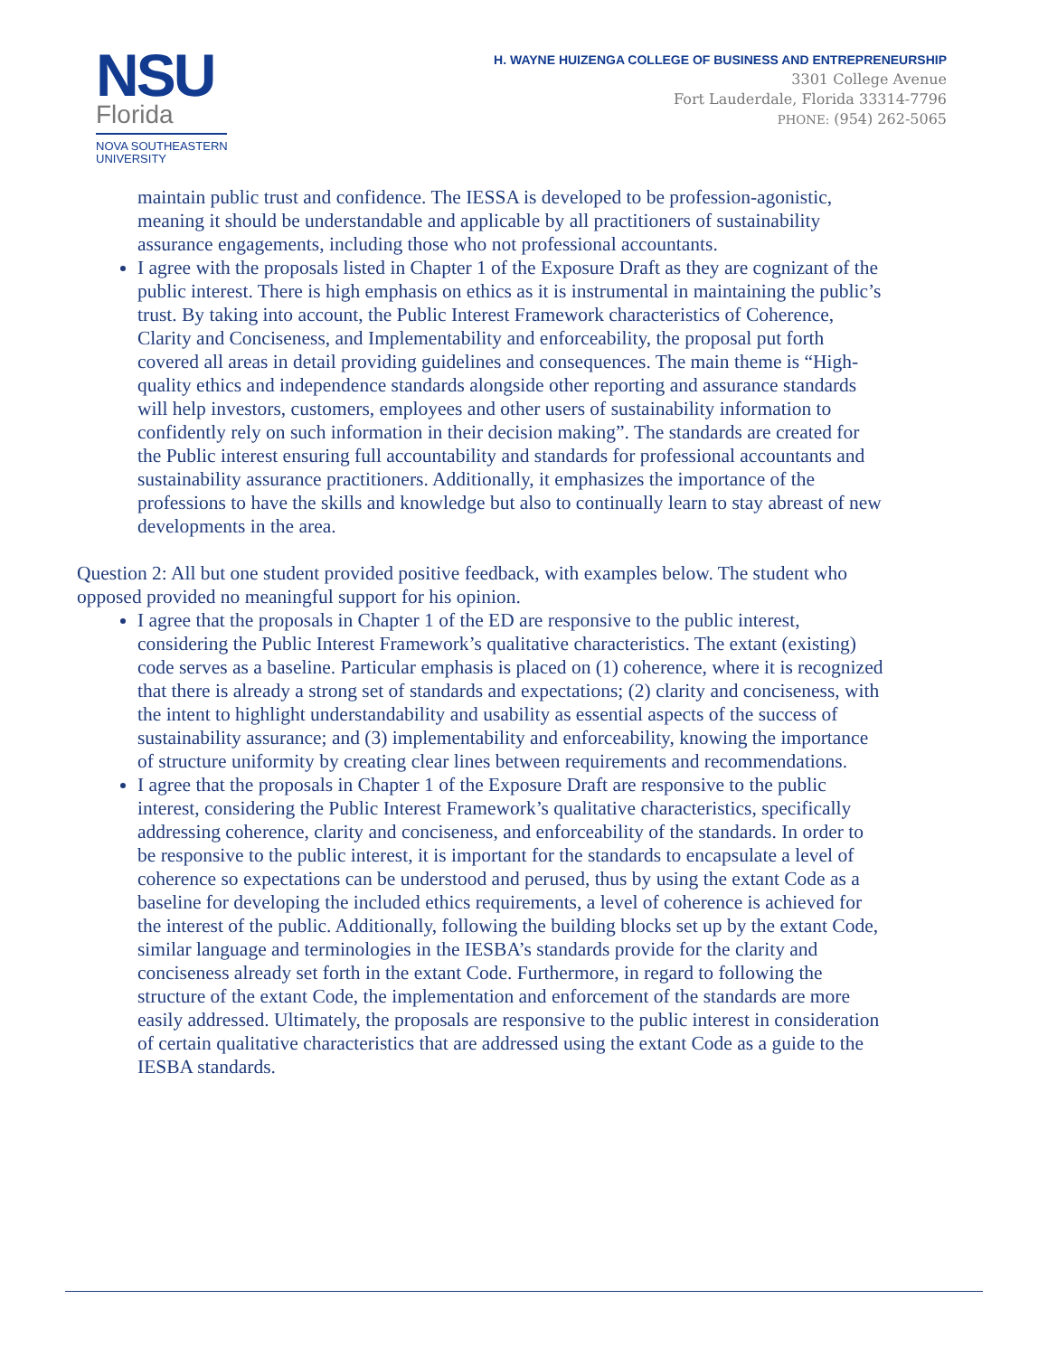NSU
Florida
NOVA SOUTHEASTERN
UNIVERSITY
H. WAYNE HUIZENGA COLLEGE OF BUSINESS AND ENTREPRENEURSHIP
3301 College Avenue
Fort Lauderdale, Florida 33314-7796
PHONE: (954) 262-5065
maintain public trust and confidence. The IESSA is developed to be profession-agonistic, meaning it should be understandable and applicable by all practitioners of sustainability assurance engagements, including those who not professional accountants.
I agree with the proposals listed in Chapter 1 of the Exposure Draft as they are cognizant of the public interest. There is high emphasis on ethics as it is instrumental in maintaining the public’s trust. By taking into account, the Public Interest Framework characteristics of Coherence, Clarity and Conciseness, and Implementability and enforceability, the proposal put forth covered all areas in detail providing guidelines and consequences. The main theme is “High-quality ethics and independence standards alongside other reporting and assurance standards will help investors, customers, employees and other users of sustainability information to confidently rely on such information in their decision making”. The standards are created for the Public interest ensuring full accountability and standards for professional accountants and sustainability assurance practitioners. Additionally, it emphasizes the importance of the professions to have the skills and knowledge but also to continually learn to stay abreast of new developments in the area.
Question 2: All but one student provided positive feedback, with examples below. The student who opposed provided no meaningful support for his opinion.
I agree that the proposals in Chapter 1 of the ED are responsive to the public interest, considering the Public Interest Framework’s qualitative characteristics. The extant (existing) code serves as a baseline. Particular emphasis is placed on (1) coherence, where it is recognized that there is already a strong set of standards and expectations; (2) clarity and conciseness, with the intent to highlight understandability and usability as essential aspects of the success of sustainability assurance; and (3) implementability and enforceability, knowing the importance of structure uniformity by creating clear lines between requirements and recommendations.
I agree that the proposals in Chapter 1 of the Exposure Draft are responsive to the public interest, considering the Public Interest Framework’s qualitative characteristics, specifically addressing coherence, clarity and conciseness, and enforceability of the standards. In order to be responsive to the public interest, it is important for the standards to encapsulate a level of coherence so expectations can be understood and perused, thus by using the extant Code as a baseline for developing the included ethics requirements, a level of coherence is achieved for the interest of the public. Additionally, following the building blocks set up by the extant Code, similar language and terminologies in the IESBA’s standards provide for the clarity and conciseness already set forth in the extant Code. Furthermore, in regard to following the structure of the extant Code, the implementation and enforcement of the standards are more easily addressed. Ultimately, the proposals are responsive to the public interest in consideration of certain qualitative characteristics that are addressed using the extant Code as a guide to the IESBA standards.